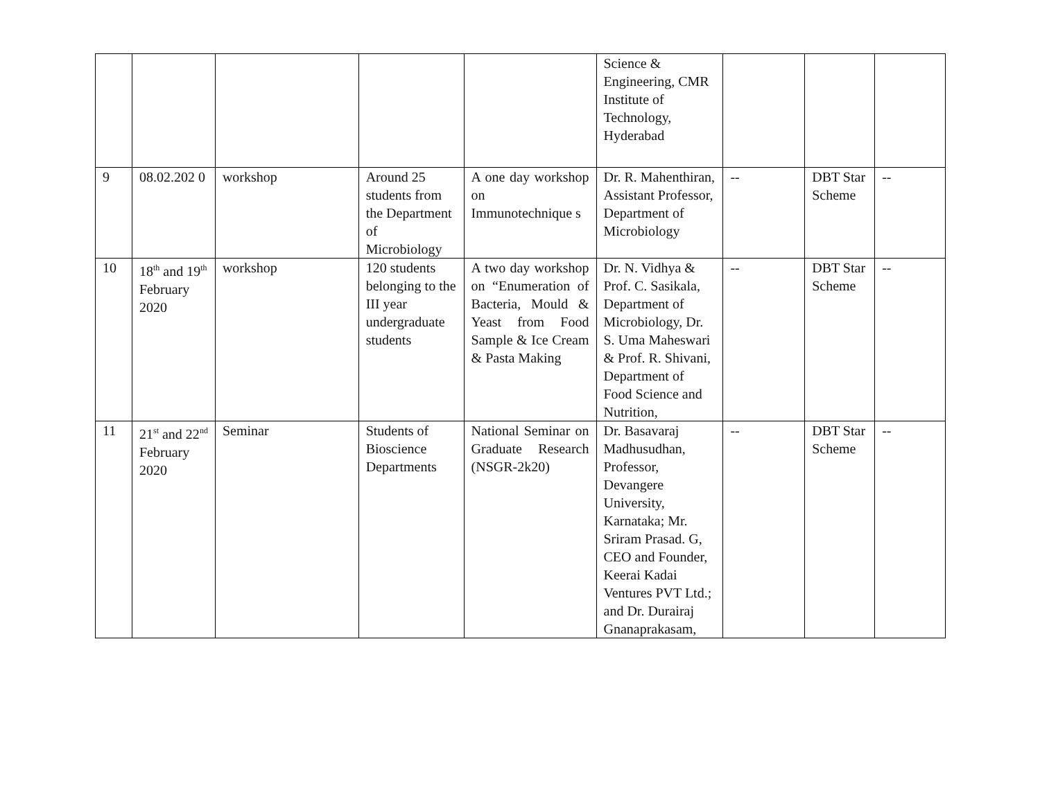| | | | | | Science & Engineering, CMR Institute of Technology, Hyderabad | | | |
| 9 | 08.02.202 0 | workshop | Around 25 students from the Department of Microbiology | A one day workshop on Immunotechnique s | Dr. R. Mahenthiran, Assistant Professor, Department of Microbiology | -- | DBT Star Scheme | -- |
| 10 | 18<sup>th</sup> and 19<sup>th</sup> February 2020 | workshop | 120 students belonging to the III year undergraduate students | A two day workshop on “Enumeration of Bacteria, Mould & Yeast from Food Sample & Ice Cream & Pasta Making | Dr. N. Vidhya & Prof. C. Sasikala, Department of Microbiology, Dr. S. Uma Maheswari & Prof. R. Shivani, Department of Food Science and Nutrition, | -- | DBT Star Scheme | -- |
| 11 | 21<sup>st</sup> and 22<sup>nd</sup> February 2020 | Seminar | Students of Bioscience Departments | National Seminar on Graduate Research (NSGR-2k20) | Dr. Basavaraj Madhusudhan, Professor, Devangere University, Karnataka; Mr. Sriram Prasad. G, CEO and Founder, Keerai Kadai Ventures PVT Ltd.; and Dr. Durairaj Gnanaprakasam, | -- | DBT Star Scheme | -- |